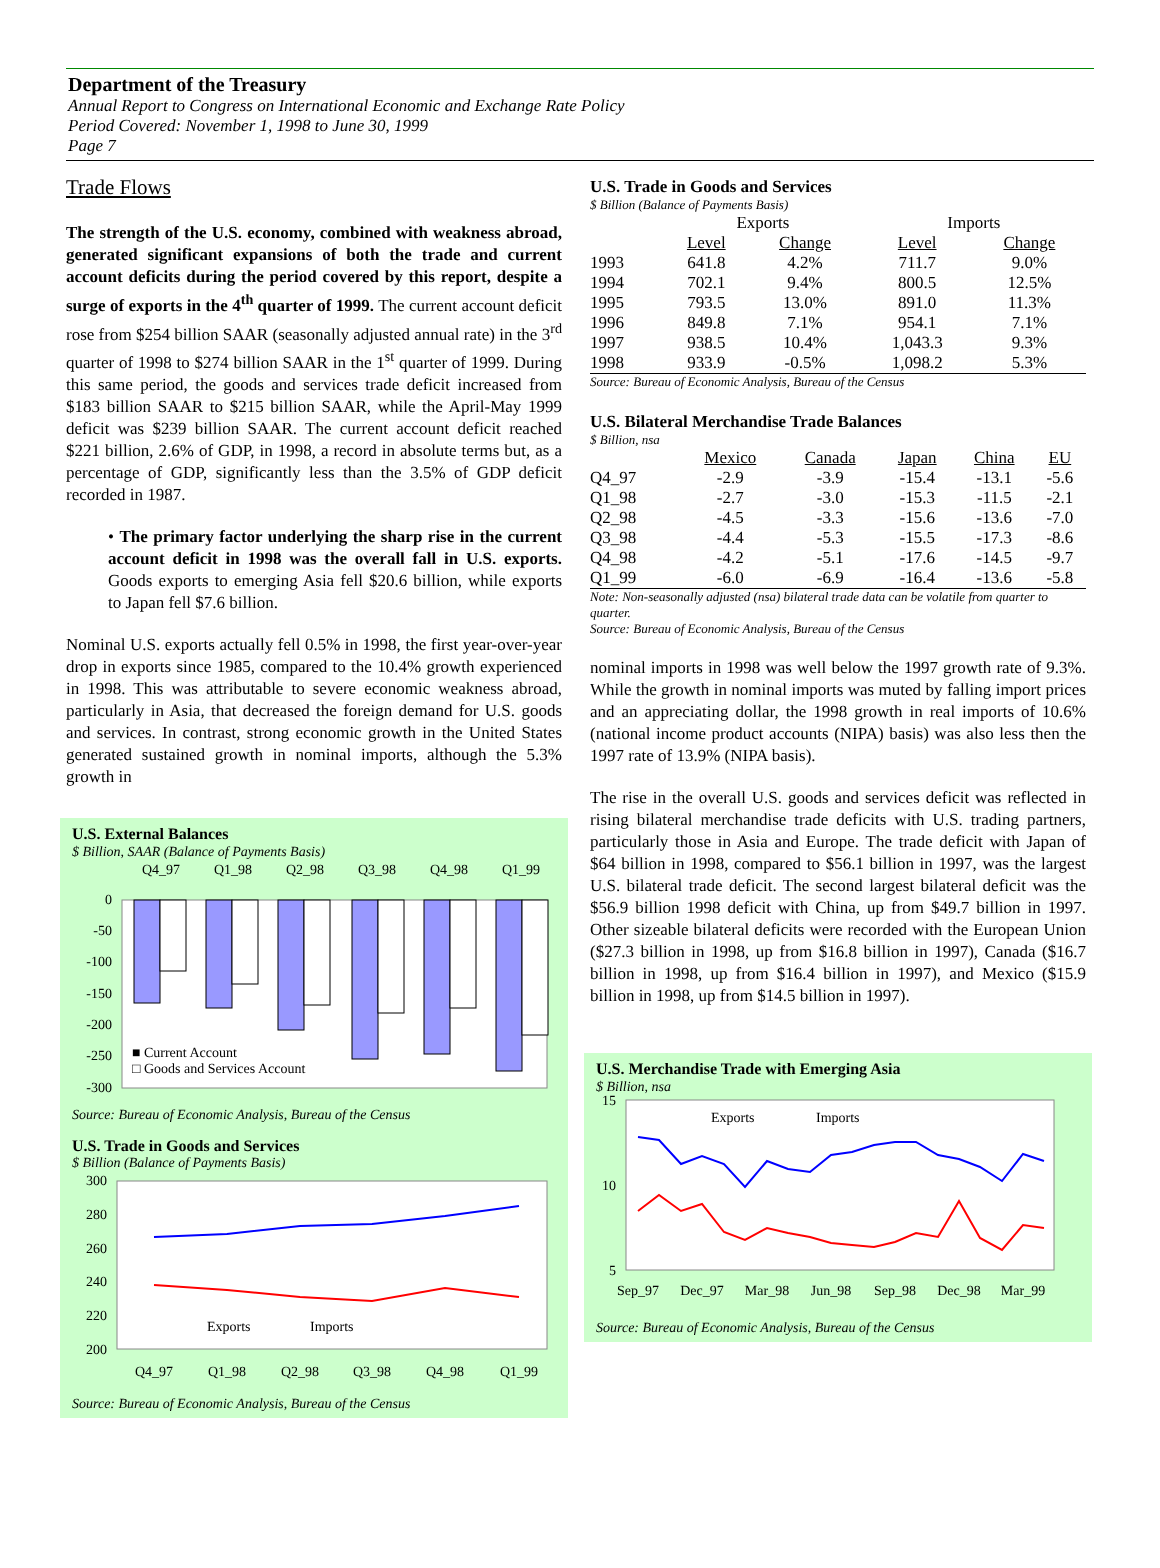Department of the Treasury
Annual Report to Congress on International Economic and Exchange Rate Policy
Period Covered: November 1, 1998 to June 30, 1999
Page 7
Trade Flows
The strength of the U.S. economy, combined with weakness abroad, generated significant expansions of both the trade and current account deficits during the period covered by this report, despite a surge of exports in the 4<sup>th</sup> quarter of 1999. The current account deficit rose from $254 billion SAAR (seasonally adjusted annual rate) in the 3<sup>rd</sup> quarter of 1998 to $274 billion SAAR in the 1<sup>st</sup> quarter of 1999. During this same period, the goods and services trade deficit increased from $183 billion SAAR to $215 billion SAAR, while the April-May 1999 deficit was $239 billion SAAR. The current account deficit reached $221 billion, 2.6% of GDP, in 1998, a record in absolute terms but, as a percentage of GDP, significantly less than the 3.5% of GDP deficit recorded in 1987.
• The primary factor underlying the sharp rise in the current account deficit in 1998 was the overall fall in U.S. exports. Goods exports to emerging Asia fell $20.6 billion, while exports to Japan fell $7.6 billion.
Nominal U.S. exports actually fell 0.5% in 1998, the first year-over-year drop in exports since 1985, compared to the 10.4% growth experienced in 1998. This was attributable to severe economic weakness abroad, particularly in Asia, that decreased the foreign demand for U.S. goods and services. In contrast, strong economic growth in the United States generated sustained growth in nominal imports, although the 5.3% growth in
U.S. External Balances
$ Billion, SAAR (Balance of Payments Basis)
Q4_97
Q1_98
Q2_98
Q3_98
Q4_98
Q1_99
0
-50
-100
-150
-200
-250
-300
■ Current Account
□ Goods and Services Account
Source: Bureau of Economic Analysis, Bureau of the Census
U.S. Trade in Goods and Services
$ Billion (Balance of Payments Basis)
300
280
260
240
220
200
Q4_97
Q1_98
Q2_98
Q3_98
Q4_98
Q1_99
Exports
Imports
Source: Bureau of Economic Analysis, Bureau of the Census
U.S. Trade in Goods and Services
$ Billion (Balance of Payments Basis)
| | Exports | | Imports | |
| --- | --- | --- | --- | --- |
| | Level | Change | Level | Change |
| 1993 | 641.8 | 4.2% | 711.7 | 9.0% |
| 1994 | 702.1 | 9.4% | 800.5 | 12.5% |
| 1995 | 793.5 | 13.0% | 891.0 | 11.3% |
| 1996 | 849.8 | 7.1% | 954.1 | 7.1% |
| 1997 | 938.5 | 10.4% | 1,043.3 | 9.3% |
| 1998 | 933.9 | -0.5% | 1,098.2 | 5.3% |
Source: Bureau of Economic Analysis, Bureau of the Census
U.S. Bilateral Merchandise Trade Balances
$ Billion, nsa
| | Mexico | Canada | Japan | China | EU |
| --- | --- | --- | --- | --- | --- |
| Q4_97 | -2.9 | -3.9 | -15.4 | -13.1 | -5.6 |
| Q1_98 | -2.7 | -3.0 | -15.3 | -11.5 | -2.1 |
| Q2_98 | -4.5 | -3.3 | -15.6 | -13.6 | -7.0 |
| Q3_98 | -4.4 | -5.3 | -15.5 | -17.3 | -8.6 |
| Q4_98 | -4.2 | -5.1 | -17.6 | -14.5 | -9.7 |
| Q1_99 | -6.0 | -6.9 | -16.4 | -13.6 | -5.8 |
Note: Non-seasonally adjusted (nsa) bilateral trade data can be volatile from quarter to quarter.
Source: Bureau of Economic Analysis, Bureau of the Census
nominal imports in 1998 was well below the 1997 growth rate of 9.3%. While the growth in nominal imports was muted by falling import prices and an appreciating dollar, the 1998 growth in real imports of 10.6% (national income product accounts (NIPA) basis) was also less then the 1997 rate of 13.9% (NIPA basis).
The rise in the overall U.S. goods and services deficit was reflected in rising bilateral merchandise trade deficits with U.S. trading partners, particularly those in Asia and Europe. The trade deficit with Japan of $64 billion in 1998, compared to $56.1 billion in 1997, was the largest U.S. bilateral trade deficit. The second largest bilateral deficit was the $56.9 billion 1998 deficit with China, up from $49.7 billion in 1997. Other sizeable bilateral deficits were recorded with the European Union ($27.3 billion in 1998, up from $16.8 billion in 1997), Canada ($16.7 billion in 1998, up from $16.4 billion in 1997), and Mexico ($15.9 billion in 1998, up from $14.5 billion in 1997).
U.S. Merchandise Trade with Emerging Asia
$ Billion, nsa
15
10
5
Exports
Imports
Sep_97
Dec_97
Mar_98
Jun_98
Sep_98
Dec_98
Mar_99
Source: Bureau of Economic Analysis, Bureau of the Census